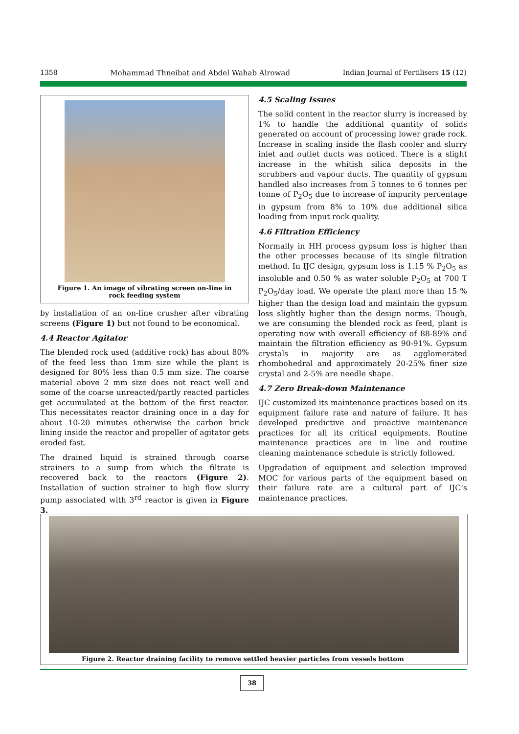1358 Mohammad Thneibat and Abdel Wahab Alrowad Indian Journal of Fertilisers 15 (12)
Figure 1. An image of vibrating screen on-line in
rock feeding system
by installation of an on-line crusher after vibrating screens (Figure 1) but not found to be economical.
4.4 Reactor Agitator
The blended rock used (additive rock) has about 80% of the feed less than 1mm size while the plant is designed for 80% less than 0.5 mm size. The coarse material above 2 mm size does not react well and some of the coarse unreacted/partly reacted particles get accumulated at the bottom of the first reactor. This necessitates reactor draining once in a day for about 10-20 minutes otherwise the carbon brick lining inside the reactor and propeller of agitator gets eroded fast.
The drained liquid is strained through coarse strainers to a sump from which the filtrate is recovered back to the reactors (Figure 2). Installation of suction strainer to high flow slurry pump associated with 3<sup>rd</sup> reactor is given in Figure 3.
4.5 Scaling Issues
The solid content in the reactor slurry is increased by 1% to handle the additional quantity of solids generated on account of processing lower grade rock. Increase in scaling inside the flash cooler and slurry inlet and outlet ducts was noticed. There is a slight increase in the whitish silica deposits in the scrubbers and vapour ducts. The quantity of gypsum handled also increases from 5 tonnes to 6 tonnes per tonne of P<sub>2</sub>O<sub>5</sub> due to increase of impurity percentage in gypsum from 8% to 10% due additional silica loading from input rock quality.
4.6 Filtration Efficiency
Normally in HH process gypsum loss is higher than the other processes because of its single filtration method. In IJC design, gypsum loss is 1.15 % P<sub>2</sub>O<sub>5</sub> as insoluble and 0.50 % as water soluble P<sub>2</sub>O<sub>5</sub> at 700 T P<sub>2</sub>O<sub>5</sub>/day load. We operate the plant more than 15 % higher than the design load and maintain the gypsum loss slightly higher than the design norms. Though, we are consuming the blended rock as feed, plant is operating now with overall efficiency of 88-89% and maintain the filtration efficiency as 90-91%. Gypsum crystals in majority are as agglomerated rhombohedral and approximately 20-25% finer size crystal and 2-5% are needle shape.
4.7 Zero Break-down Maintenance
IJC customized its maintenance practices based on its equipment failure rate and nature of failure. It has developed predictive and proactive maintenance practices for all its critical equipments. Routine maintenance practices are in line and routine cleaning maintenance schedule is strictly followed.
Upgradation of equipment and selection improved MOC for various parts of the equipment based on their failure rate are a cultural part of IJC’s maintenance practices.
Figure 2. Reactor draining facility to remove settled heavier particles from vessels bottom
38